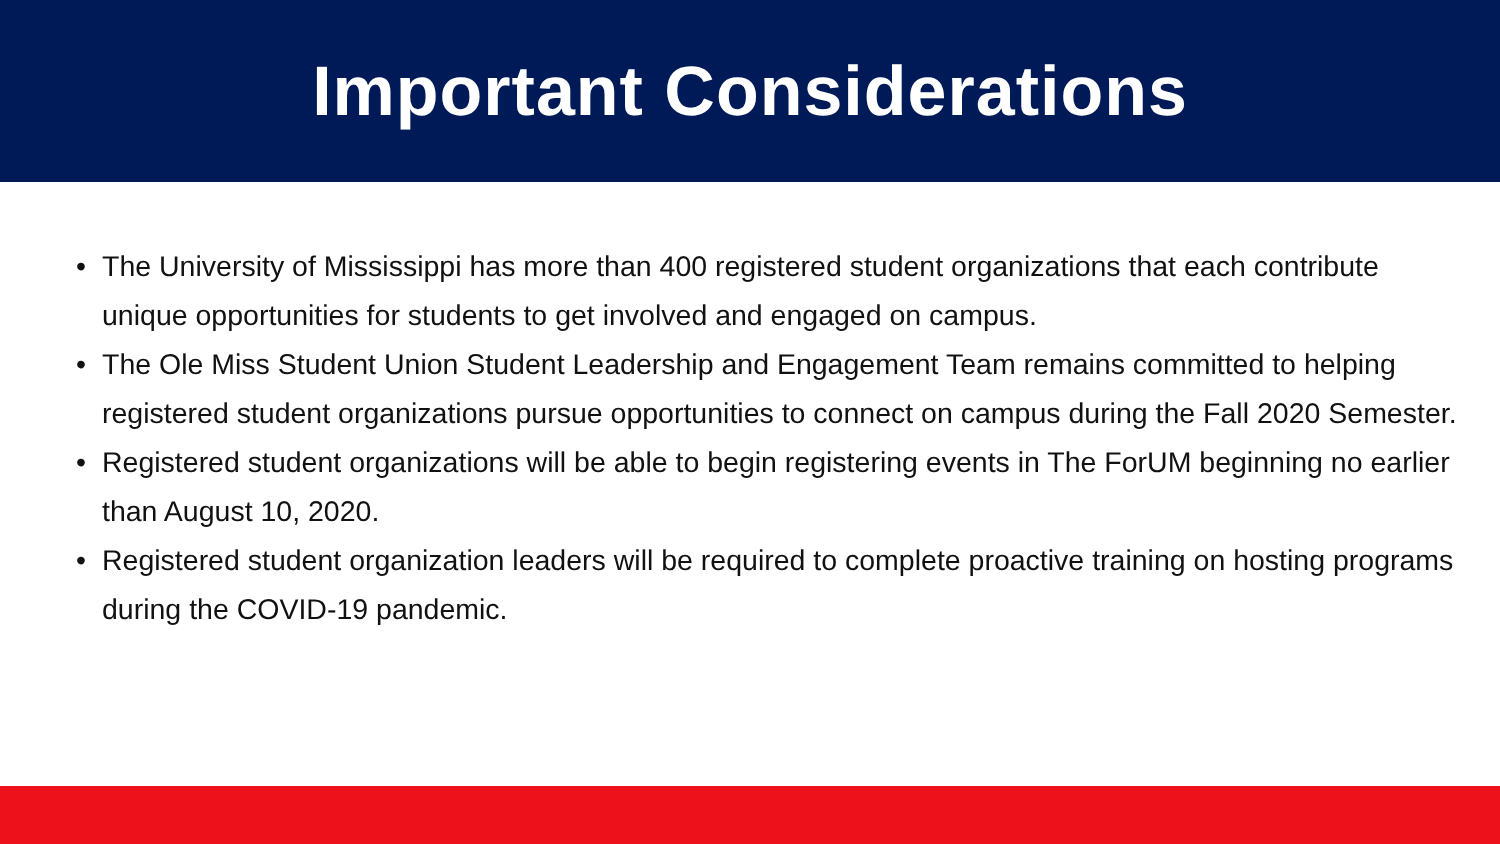Important Considerations
• The University of Mississippi has more than 400 registered student organizations that each contribute unique opportunities for students to get involved and engaged on campus.
• The Ole Miss Student Union Student Leadership and Engagement Team remains committed to helping registered student organizations pursue opportunities to connect on campus during the Fall 2020 Semester.
• Registered student organizations will be able to begin registering events in The ForUM beginning no earlier than August 10, 2020.
• Registered student organization leaders will be required to complete proactive training on hosting programs during the COVID-19 pandemic.